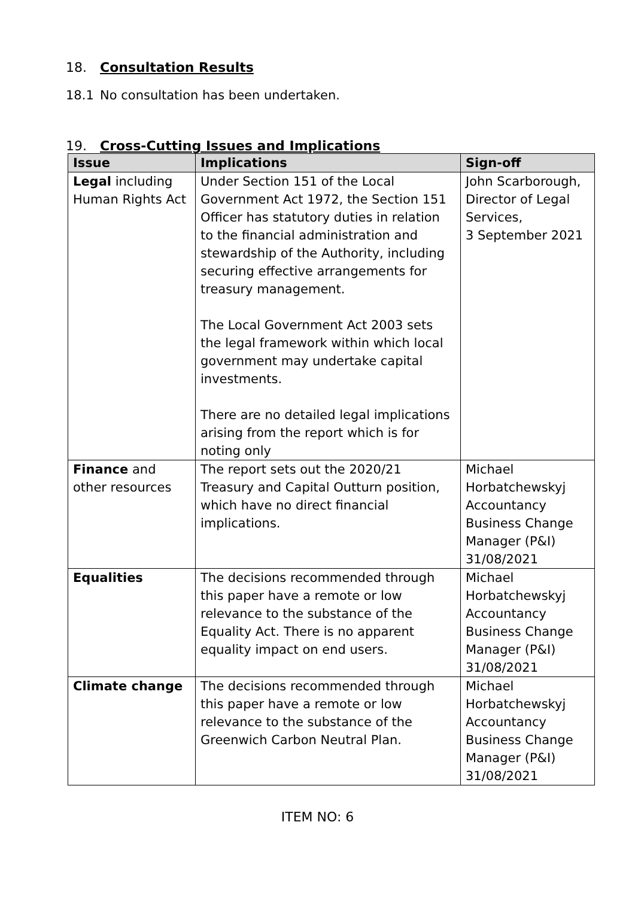18. Consultation Results
18.1 No consultation has been undertaken.
19. Cross-Cutting Issues and Implications
| Issue | Implications | Sign-off |
| --- | --- | --- |
| Legal including Human Rights Act | Under Section 151 of the Local Government Act 1972, the Section 151 Officer has statutory duties in relation to the financial administration and stewardship of the Authority, including securing effective arrangements for treasury management. The Local Government Act 2003 sets the legal framework within which local government may undertake capital investments. There are no detailed legal implications arising from the report which is for noting only | John Scarborough, Director of Legal Services, 3 September 2021 |
| Finance and other resources | The report sets out the 2020/21 Treasury and Capital Outturn position, which have no direct financial implications. | Michael Horbatchewskyj Accountancy Business Change Manager (P&I) 31/08/2021 |
| Equalities | The decisions recommended through this paper have a remote or low relevance to the substance of the Equality Act. There is no apparent equality impact on end users. | Michael Horbatchewskyj Accountancy Business Change Manager (P&I) 31/08/2021 |
| Climate change | The decisions recommended through this paper have a remote or low relevance to the substance of the Greenwich Carbon Neutral Plan. | Michael Horbatchewskyj Accountancy Business Change Manager (P&I) 31/08/2021 |
ITEM NO: 6